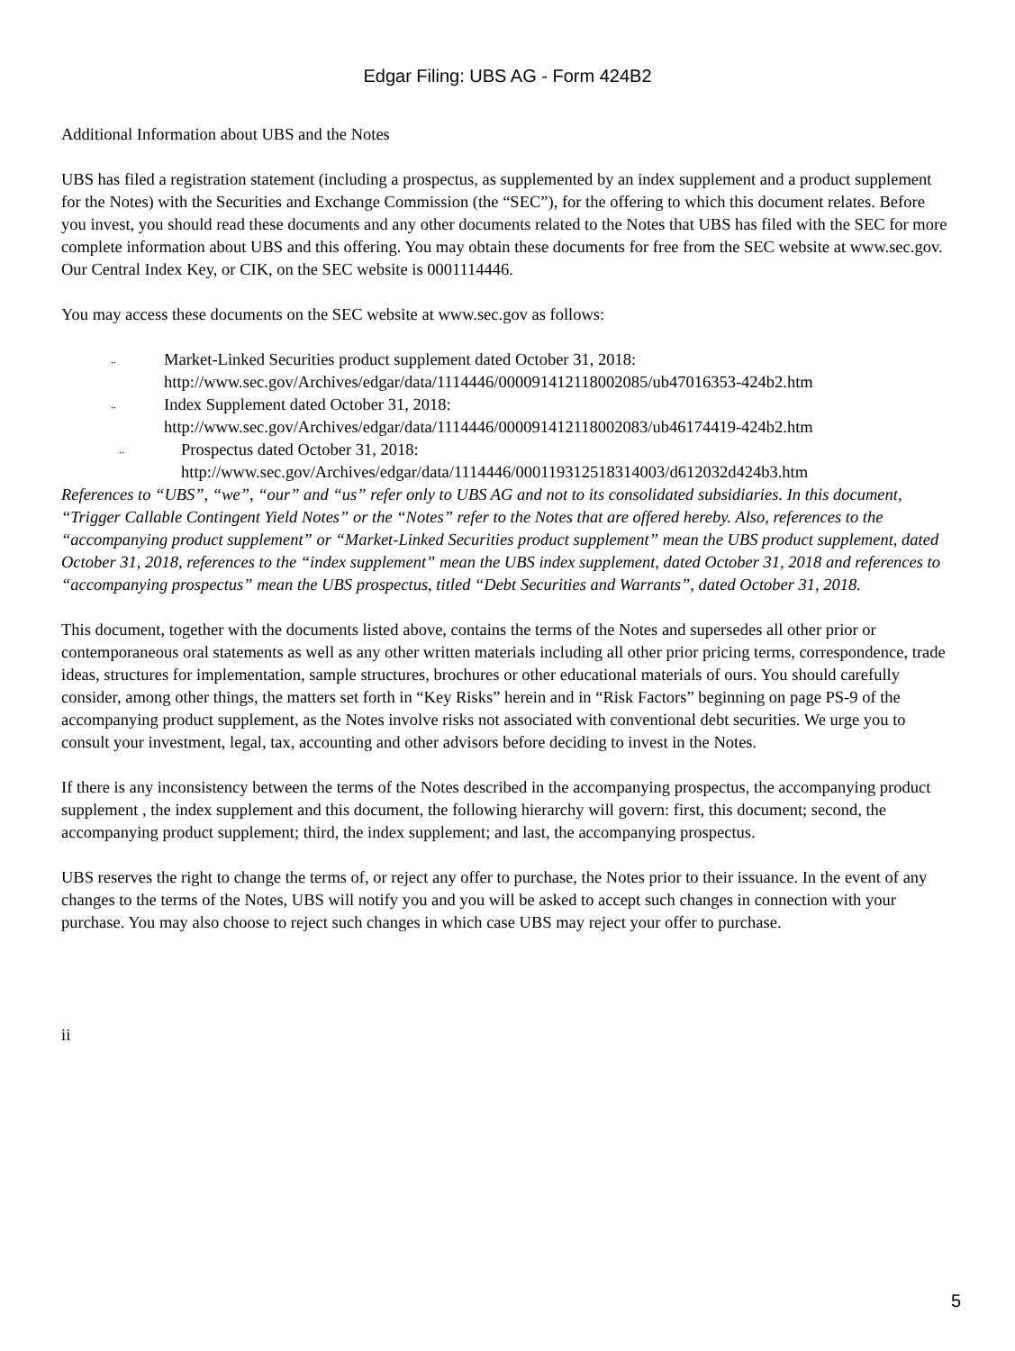Edgar Filing: UBS AG - Form 424B2
Additional Information about UBS and the Notes
UBS has filed a registration statement (including a prospectus, as supplemented by an index supplement and a product supplement for the Notes) with the Securities and Exchange Commission (the “SEC”), for the offering to which this document relates. Before you invest, you should read these documents and any other documents related to the Notes that UBS has filed with the SEC for more complete information about UBS and this offering. You may obtain these documents for free from the SEC website at www.sec.gov. Our Central Index Key, or CIK, on the SEC website is 0001114446.
You may access these documents on the SEC website at www.sec.gov as follows:
.. Market-Linked Securities product supplement dated October 31, 2018:
http://www.sec.gov/Archives/edgar/data/1114446/000091412118002085/ub47016353-424b2.htm
.. Index Supplement dated October 31, 2018:
http://www.sec.gov/Archives/edgar/data/1114446/000091412118002083/ub46174419-424b2.htm
.. Prospectus dated October 31, 2018:
http://www.sec.gov/Archives/edgar/data/1114446/000119312518314003/d612032d424b3.htm
References to “UBS”, “we”, “our” and “us” refer only to UBS AG and not to its consolidated subsidiaries. In this document, “Trigger Callable Contingent Yield Notes” or the “Notes” refer to the Notes that are offered hereby. Also, references to the “accompanying product supplement” or “Market-Linked Securities product supplement” mean the UBS product supplement, dated October 31, 2018, references to the “index supplement” mean the UBS index supplement, dated October 31, 2018 and references to “accompanying prospectus” mean the UBS prospectus, titled “Debt Securities and Warrants”, dated October 31, 2018.
This document, together with the documents listed above, contains the terms of the Notes and supersedes all other prior or contemporaneous oral statements as well as any other written materials including all other prior pricing terms, correspondence, trade ideas, structures for implementation, sample structures, brochures or other educational materials of ours. You should carefully consider, among other things, the matters set forth in “Key Risks” herein and in “Risk Factors” beginning on page PS-9 of the accompanying product supplement, as the Notes involve risks not associated with conventional debt securities. We urge you to consult your investment, legal, tax, accounting and other advisors before deciding to invest in the Notes.
If there is any inconsistency between the terms of the Notes described in the accompanying prospectus, the accompanying product supplement , the index supplement and this document, the following hierarchy will govern: first, this document; second, the accompanying product supplement; third, the index supplement; and last, the accompanying prospectus.
UBS reserves the right to change the terms of, or reject any offer to purchase, the Notes prior to their issuance. In the event of any changes to the terms of the Notes, UBS will notify you and you will be asked to accept such changes in connection with your purchase. You may also choose to reject such changes in which case UBS may reject your offer to purchase.
ii
5